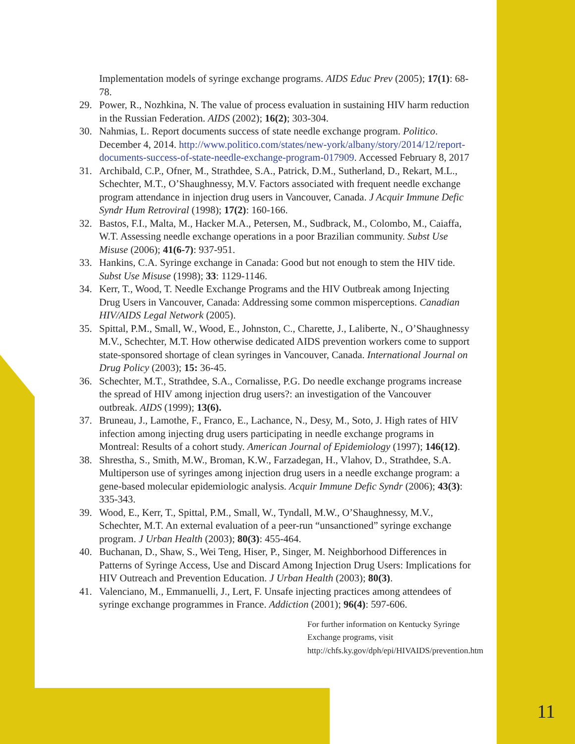Implementation models of syringe exchange programs. AIDS Educ Prev (2005); 17(1): 68-78.
29. Power, R., Nozhkina, N. The value of process evaluation in sustaining HIV harm reduction in the Russian Federation. AIDS (2002); 16(2); 303-304.
30. Nahmias, L. Report documents success of state needle exchange program. Politico. December 4, 2014. http://www.politico.com/states/new-york/albany/story/2014/12/report-documents-success-of-state-needle-exchange-program-017909. Accessed February 8, 2017
31. Archibald, C.P., Ofner, M., Strathdee, S.A., Patrick, D.M., Sutherland, D., Rekart, M.L., Schechter, M.T., O’Shaughnessy, M.V. Factors associated with frequent needle exchange program attendance in injection drug users in Vancouver, Canada. J Acquir Immune Defic Syndr Hum Retroviral (1998); 17(2): 160-166.
32. Bastos, F.I., Malta, M., Hacker M.A., Petersen, M., Sudbrack, M., Colombo, M., Caiaffa, W.T. Assessing needle exchange operations in a poor Brazilian community. Subst Use Misuse (2006); 41(6-7): 937-951.
33. Hankins, C.A. Syringe exchange in Canada: Good but not enough to stem the HIV tide. Subst Use Misuse (1998); 33: 1129-1146.
34. Kerr, T., Wood, T. Needle Exchange Programs and the HIV Outbreak among Injecting Drug Users in Vancouver, Canada: Addressing some common misperceptions. Canadian HIV/AIDS Legal Network (2005).
35. Spittal, P.M., Small, W., Wood, E., Johnston, C., Charette, J., Laliberte, N., O’Shaughnessy M.V., Schechter, M.T. How otherwise dedicated AIDS prevention workers come to support state-sponsored shortage of clean syringes in Vancouver, Canada. International Journal on Drug Policy (2003); 15: 36-45.
36. Schechter, M.T., Strathdee, S.A., Cornalisse, P.G. Do needle exchange programs increase the spread of HIV among injection drug users?: an investigation of the Vancouver outbreak. AIDS (1999); 13(6).
37. Bruneau, J., Lamothe, F., Franco, E., Lachance, N., Desy, M., Soto, J. High rates of HIV infection among injecting drug users participating in needle exchange programs in Montreal: Results of a cohort study. American Journal of Epidemiology (1997); 146(12).
38. Shrestha, S., Smith, M.W., Broman, K.W., Farzadegan, H., Vlahov, D., Strathdee, S.A. Multiperson use of syringes among injection drug users in a needle exchange program: a gene-based molecular epidemiologic analysis. Acquir Immune Defic Syndr (2006); 43(3): 335-343.
39. Wood, E., Kerr, T., Spittal, P.M., Small, W., Tyndall, M.W., O’Shaughnessy, M.V., Schechter, M.T. An external evaluation of a peer-run “unsanctioned” syringe exchange program. J Urban Health (2003); 80(3): 455-464.
40. Buchanan, D., Shaw, S., Wei Teng, Hiser, P., Singer, M. Neighborhood Differences in Patterns of Syringe Access, Use and Discard Among Injection Drug Users: Implications for HIV Outreach and Prevention Education. J Urban Health (2003); 80(3).
41. Valenciano, M., Emmanuelli, J., Lert, F. Unsafe injecting practices among attendees of syringe exchange programmes in France. Addiction (2001); 96(4): 597-606.
For further information on Kentucky Syringe Exchange programs, visit http://chfs.ky.gov/dph/epi/HIVAIDS/prevention.htm
11